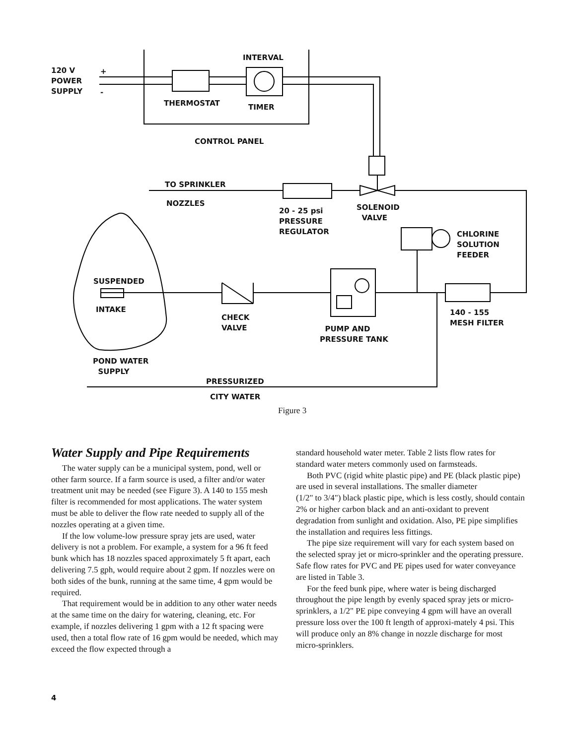120 V
POWER
SUPPLY
+
-
INTERVAL
THERMOSTAT TIMER
CONTROL PANEL
TO SPRINKLER
NOZZLES
20 - 25 psi
PRESSURE
REGULATOR
SOLENOID
VALVE
CHLORINE
SOLUTION
FEEDER
SUSPENDED
INTAKE
CHECK
VALVE
140 - 155
MESH FILTER
PUMP AND
PRESSURE TANK
POND WATER
SUPPLY
PRESSURIZED
CITY WATER
Figure 3
Water Supply and Pipe Requirements
The water supply can be a municipal system, pond, well or other farm source. If a farm source is used, a filter and/or water treatment unit may be needed (see Figure 3). A 140 to 155 mesh filter is recommended for most applications. The water system must be able to deliver the flow rate needed to supply all of the nozzles operating at a given time.
If the low volume-low pressure spray jets are used, water delivery is not a problem. For example, a system for a 96 ft feed bunk which has 18 nozzles spaced approximately 5 ft apart, each delivering 7.5 gph, would require about 2 gpm. If nozzles were on both sides of the bunk, running at the same time, 4 gpm would be required.
That requirement would be in addition to any other water needs at the same time on the dairy for watering, cleaning, etc. For example, if nozzles delivering 1 gpm with a 12 ft spacing were used, then a total flow rate of 16 gpm would be needed, which may exceed the flow expected through a
standard household water meter. Table 2 lists flow rates for standard water meters commonly used on farmsteads.
Both PVC (rigid white plastic pipe) and PE (black plastic pipe) are used in several installations. The smaller diameter
(1/2" to 3/4") black plastic pipe, which is less costly, should contain 2% or higher carbon black and an anti-oxidant to prevent degradation from sunlight and oxidation. Also, PE pipe simplifies the installation and requires less fittings.
The pipe size requirement will vary for each system based on the selected spray jet or micro-sprinkler and the operating pressure. Safe flow rates for PVC and PE pipes used for water conveyance are listed in Table 3.
For the feed bunk pipe, where water is being discharged throughout the pipe length by evenly spaced spray jets or micro-sprinklers, a 1/2" PE pipe conveying 4 gpm will have an overall pressure loss over the 100 ft length of approxi-mately 4 psi. This will produce only an 8% change in nozzle discharge for most micro-sprinklers.
4